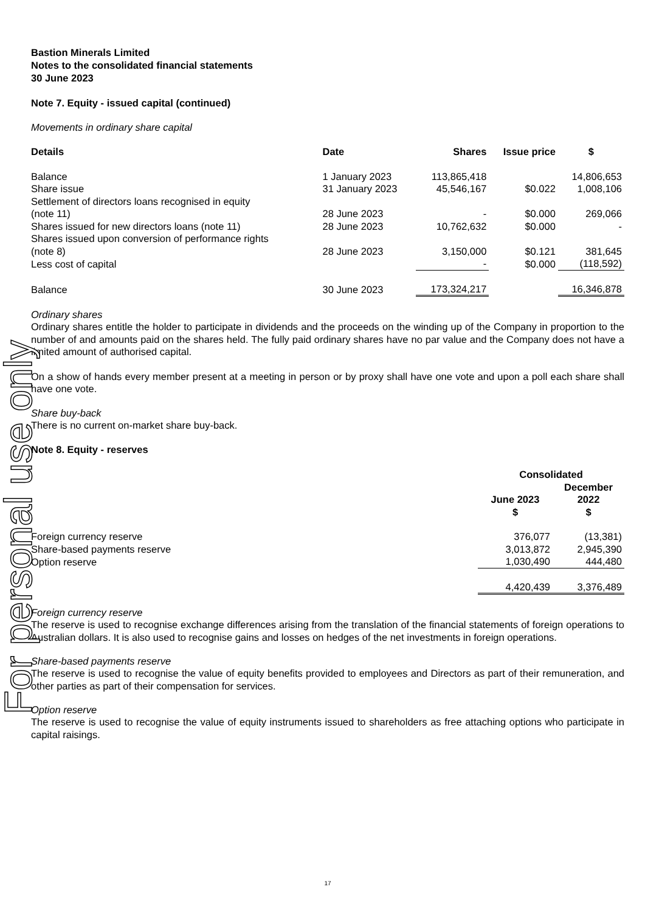For personal use only
Bastion Minerals Limited
Notes to the consolidated financial statements
30 June 2023
Note 7. Equity - issued capital (continued)
Movements in ordinary share capital
| Details | Date | Shares | Issue price | $ |
| --- | --- | --- | --- | --- |
| Balance | 1 January 2023 | 113,865,418 | | 14,806,653 |
| Share issue | 31 January 2023 | 45,546,167 | $0.022 | 1,008,106 |
| Settlement of directors loans recognised in equity (note 11) | 28 June 2023 | - | $0.000 | 269,066 |
| Shares issued for new directors loans (note 11) | 28 June 2023 | 10,762,632 | $0.000 | - |
| Shares issued upon conversion of performance rights (note 8) | 28 June 2023 | 3,150,000 | $0.121 | 381,645 |
| Less cost of capital | | - | $0.000 | (118,592) |
| Balance | 30 June 2023 | 173,324,217 | | 16,346,878 |
Ordinary shares
Ordinary shares entitle the holder to participate in dividends and the proceeds on the winding up of the Company in proportion to the number of and amounts paid on the shares held. The fully paid ordinary shares have no par value and the Company does not have a limited amount of authorised capital.
On a show of hands every member present at a meeting in person or by proxy shall have one vote and upon a poll each share shall have one vote.
Share buy-back
There is no current on-market share buy-back.
Note 8. Equity - reserves
| | Consolidated | |
| --- | --- | --- |
| | June 2023 $ | December 2022 $ |
| Foreign currency reserve | 376,077 | (13,381) |
| Share-based payments reserve | 3,013,872 | 2,945,390 |
| Option reserve | 1,030,490 | 444,480 |
| | 4,420,439 | 3,376,489 |
Foreign currency reserve
The reserve is used to recognise exchange differences arising from the translation of the financial statements of foreign operations to Australian dollars. It is also used to recognise gains and losses on hedges of the net investments in foreign operations.
Share-based payments reserve
The reserve is used to recognise the value of equity benefits provided to employees and Directors as part of their remuneration, and other parties as part of their compensation for services.
Option reserve
The reserve is used to recognise the value of equity instruments issued to shareholders as free attaching options who participate in capital raisings.
17